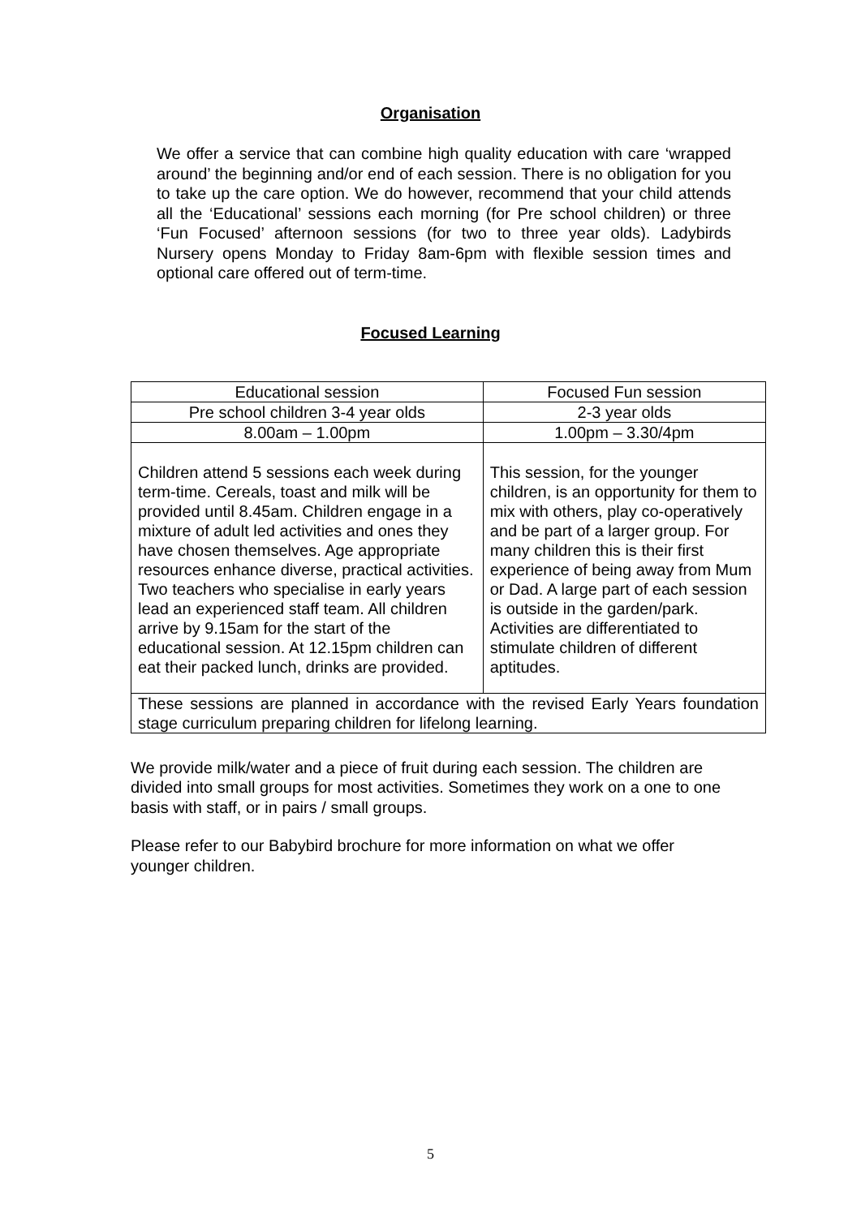Organisation
We offer a service that can combine high quality education with care ‘wrapped around’ the beginning and/or end of each session. There is no obligation for you to take up the care option. We do however, recommend that your child attends all the ‘Educational’ sessions each morning (for Pre school children) or three ‘Fun Focused’ afternoon sessions (for two to three year olds). Ladybirds Nursery opens Monday to Friday 8am-6pm with flexible session times and optional care offered out of term-time.
Focused Learning
| Educational session | Focused Fun session |
| Pre school children 3-4 year olds | 2-3 year olds |
| 8.00am – 1.00pm | 1.00pm – 3.30/4pm |
| Children attend 5 sessions each week during term-time. Cereals, toast and milk will be provided until 8.45am. Children engage in a mixture of adult led activities and ones they have chosen themselves. Age appropriate resources enhance diverse, practical activities. Two teachers who specialise in early years lead an experienced staff team. All children arrive by 9.15am for the start of the educational session. At 12.15pm children can eat their packed lunch, drinks are provided. | This session, for the younger children, is an opportunity for them to mix with others, play co-operatively and be part of a larger group. For many children this is their first experience of being away from Mum or Dad. A large part of each session is outside in the garden/park. Activities are differentiated to stimulate children of different aptitudes. |
| These sessions are planned in accordance with the revised Early Years foundation stage curriculum preparing children for lifelong learning. | |
We provide milk/water and a piece of fruit during each session. The children are divided into small groups for most activities. Sometimes they work on a one to one basis with staff, or in pairs / small groups.
Please refer to our Babybird brochure for more information on what we offer younger children.
5